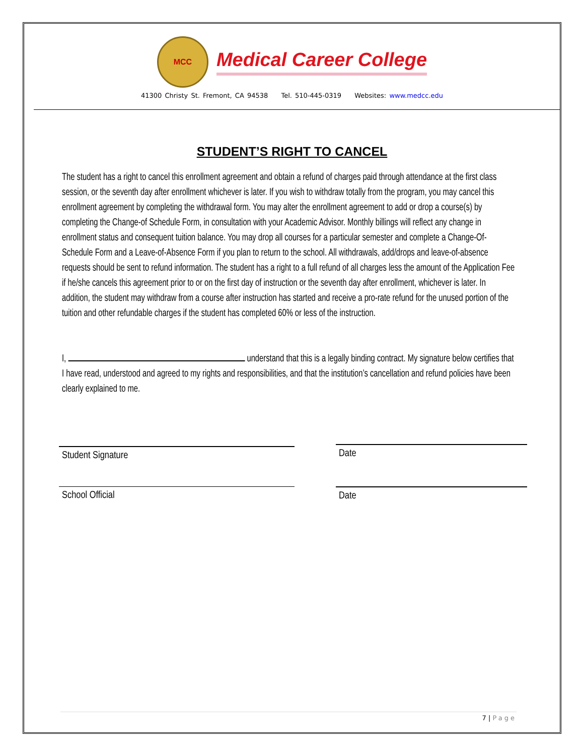MCC
Medical Career College
41300 Christy St. Fremont, CA 94538 Tel. 510-445-0319 Websites: www.medcc.edu
STUDENT’S RIGHT TO CANCEL
The student has a right to cancel this enrollment agreement and obtain a refund of charges paid through attendance at the first class session, or the seventh day after enrollment whichever is later. If you wish to withdraw totally from the program, you may cancel this enrollment agreement by completing the withdrawal form. You may alter the enrollment agreement to add or drop a course(s) by completing the Change-of Schedule Form, in consultation with your Academic Advisor. Monthly billings will reflect any change in enrollment status and consequent tuition balance. You may drop all courses for a particular semester and complete a Change-Of-Schedule Form and a Leave-of-Absence Form if you plan to return to the school. All withdrawals, add/drops and leave-of-absence requests should be sent to refund information. The student has a right to a full refund of all charges less the amount of the Application Fee if he/she cancels this agreement prior to or on the first day of instruction or the seventh day after enrollment, whichever is later. In addition, the student may withdraw from a course after instruction has started and receive a pro-rate refund for the unused portion of the tuition and other refundable charges if the student has completed 60% or less of the instruction.
I, understand that this is a legally binding contract. My signature below certifies that I have read, understood and agreed to my rights and responsibilities, and that the institution’s cancellation and refund policies have been clearly explained to me.
Student Signature
Date
School Official Date
7 | Page